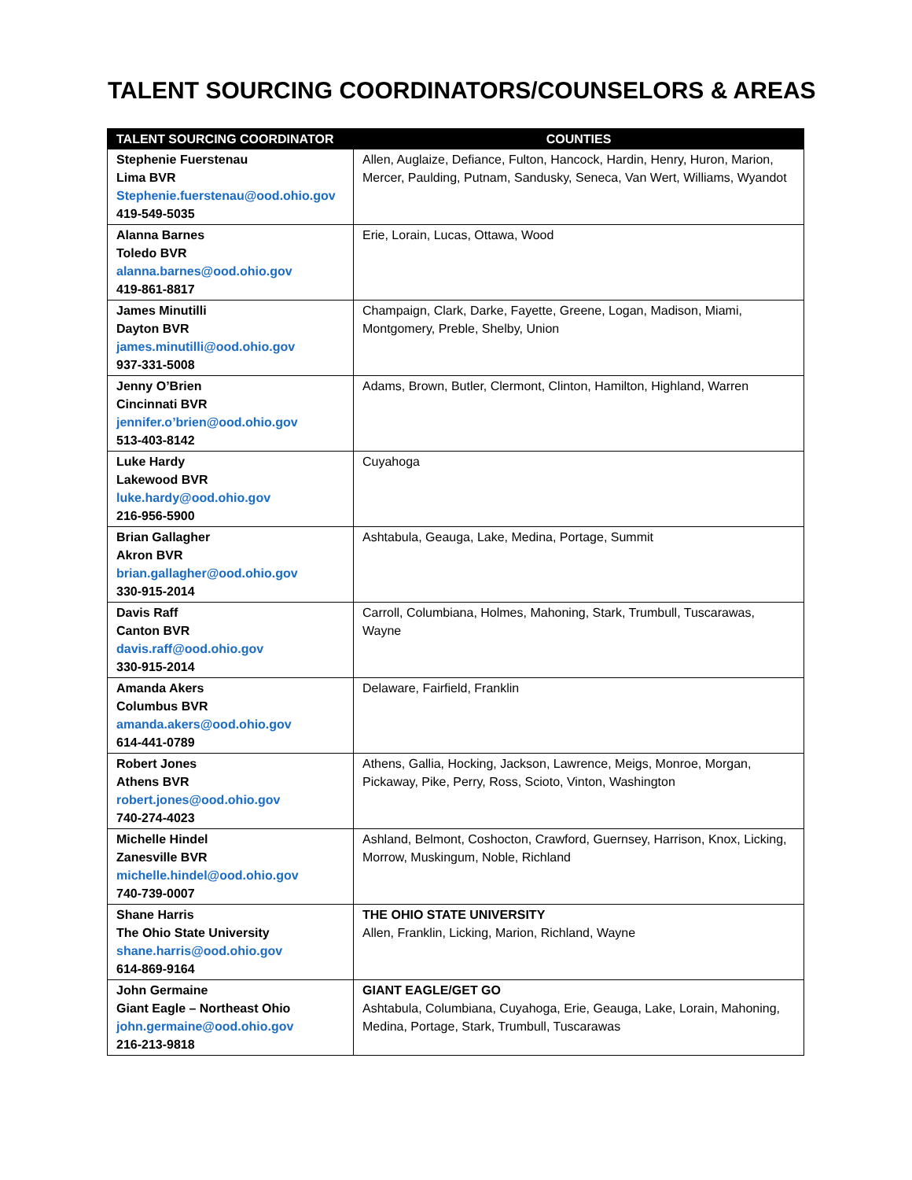TALENT SOURCING COORDINATORS/COUNSELORS & AREAS
| TALENT SOURCING COORDINATOR | COUNTIES |
| --- | --- |
| Stephenie Fuerstenau Lima BVR Stephenie.fuerstenau@ood.ohio.gov 419-549-5035 | Allen, Auglaize, Defiance, Fulton, Hancock, Hardin, Henry, Huron, Marion, Mercer, Paulding, Putnam, Sandusky, Seneca, Van Wert, Williams, Wyandot |
| Alanna Barnes Toledo BVR alanna.barnes@ood.ohio.gov 419-861-8817 | Erie, Lorain, Lucas, Ottawa, Wood |
| James Minutilli Dayton BVR james.minutilli@ood.ohio.gov 937-331-5008 | Champaign, Clark, Darke, Fayette, Greene, Logan, Madison, Miami, Montgomery, Preble, Shelby, Union |
| Jenny O’Brien Cincinnati BVR jennifer.o’brien@ood.ohio.gov 513-403-8142 | Adams, Brown, Butler, Clermont, Clinton, Hamilton, Highland, Warren |
| Luke Hardy Lakewood BVR luke.hardy@ood.ohio.gov 216-956-5900 | Cuyahoga |
| Brian Gallagher Akron BVR brian.gallagher@ood.ohio.gov 330-915-2014 | Ashtabula, Geauga, Lake, Medina, Portage, Summit |
| Davis Raff Canton BVR davis.raff@ood.ohio.gov 330-915-2014 | Carroll, Columbiana, Holmes, Mahoning, Stark, Trumbull, Tuscarawas, Wayne |
| Amanda Akers Columbus BVR amanda.akers@ood.ohio.gov 614-441-0789 | Delaware, Fairfield, Franklin |
| Robert Jones Athens BVR robert.jones@ood.ohio.gov 740-274-4023 | Athens, Gallia, Hocking, Jackson, Lawrence, Meigs, Monroe, Morgan, Pickaway, Pike, Perry, Ross, Scioto, Vinton, Washington |
| Michelle Hindel Zanesville BVR michelle.hindel@ood.ohio.gov 740-739-0007 | Ashland, Belmont, Coshocton, Crawford, Guernsey, Harrison, Knox, Licking, Morrow, Muskingum, Noble, Richland |
| Shane Harris The Ohio State University shane.harris@ood.ohio.gov 614-869-9164 | THE OHIO STATE UNIVERSITY Allen, Franklin, Licking, Marion, Richland, Wayne |
| John Germaine Giant Eagle – Northeast Ohio john.germaine@ood.ohio.gov 216-213-9818 | GIANT EAGLE/GET GO Ashtabula, Columbiana, Cuyahoga, Erie, Geauga, Lake, Lorain, Mahoning, Medina, Portage, Stark, Trumbull, Tuscarawas |